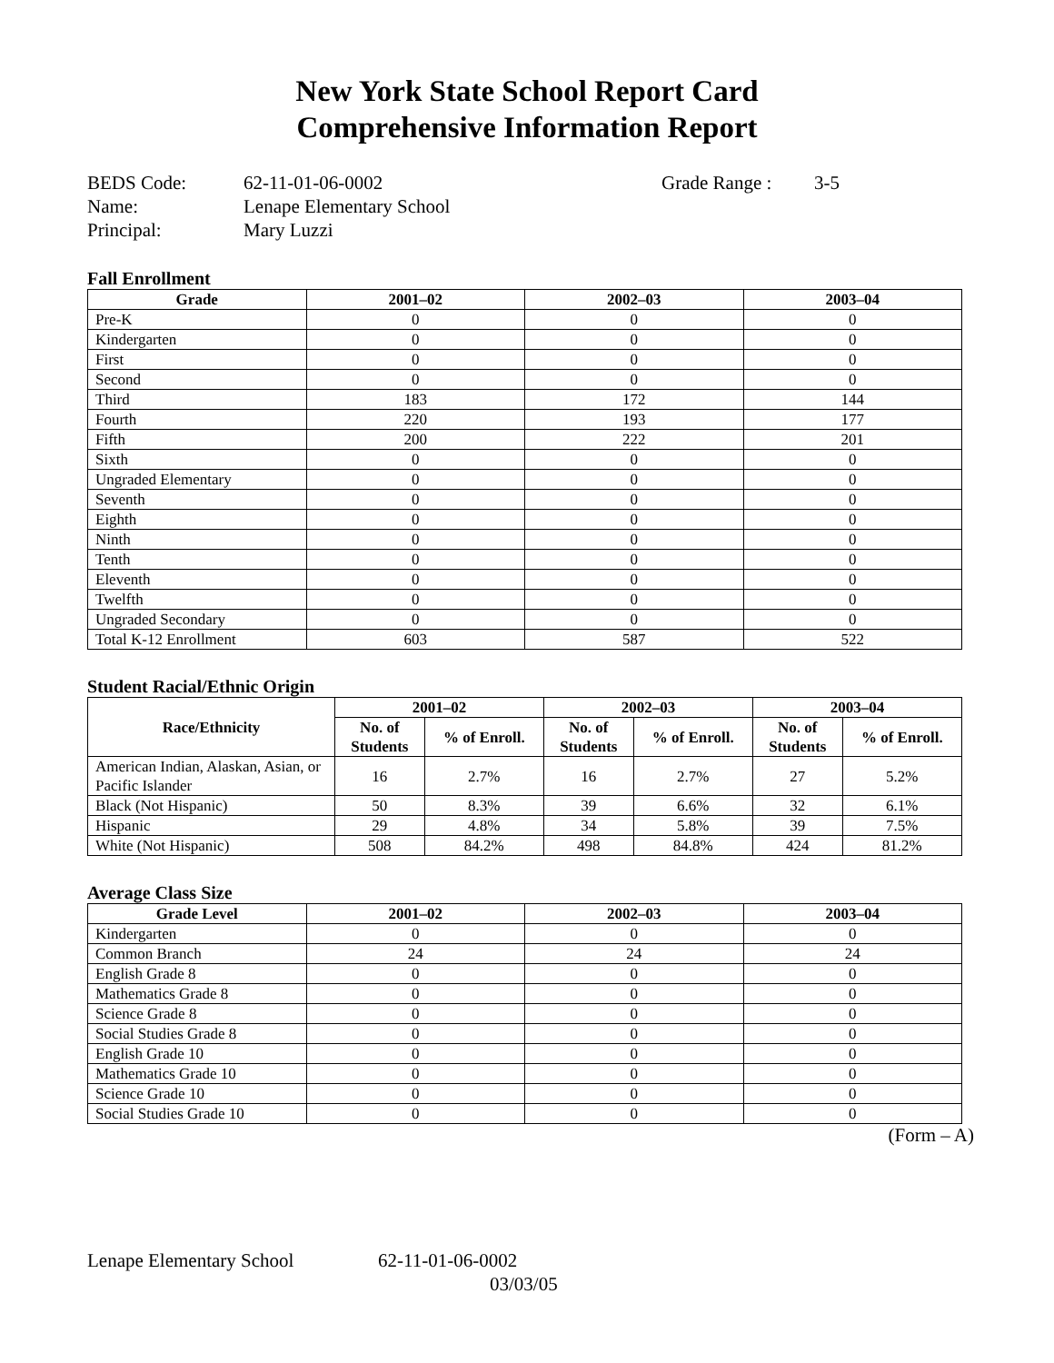New York State School Report Card
Comprehensive Information Report
| BEDS Code: | 62-11-01-06-0002 | Grade Range : | 3-5 |
| Name: | Lenape Elementary School | | |
| Principal: | Mary Luzzi | | |
Fall Enrollment
| Grade | 2001–02 | 2002–03 | 2003–04 |
| --- | --- | --- | --- |
| Pre-K | 0 | 0 | 0 |
| Kindergarten | 0 | 0 | 0 |
| First | 0 | 0 | 0 |
| Second | 0 | 0 | 0 |
| Third | 183 | 172 | 144 |
| Fourth | 220 | 193 | 177 |
| Fifth | 200 | 222 | 201 |
| Sixth | 0 | 0 | 0 |
| Ungraded Elementary | 0 | 0 | 0 |
| Seventh | 0 | 0 | 0 |
| Eighth | 0 | 0 | 0 |
| Ninth | 0 | 0 | 0 |
| Tenth | 0 | 0 | 0 |
| Eleventh | 0 | 0 | 0 |
| Twelfth | 0 | 0 | 0 |
| Ungraded Secondary | 0 | 0 | 0 |
| Total K-12 Enrollment | 603 | 587 | 522 |
Student Racial/Ethnic Origin
| Race/Ethnicity | 2001–02 | | 2002–03 | | 2003–04 | |
| --- | --- | --- | --- | --- | --- | --- |
| | No. of Students | % of Enroll. | No. of Students | % of Enroll. | No. of Students | % of Enroll. |
| American Indian, Alaskan, Asian, or Pacific Islander | 16 | 2.7% | 16 | 2.7% | 27 | 5.2% |
| Black (Not Hispanic) | 50 | 8.3% | 39 | 6.6% | 32 | 6.1% |
| Hispanic | 29 | 4.8% | 34 | 5.8% | 39 | 7.5% |
| White (Not Hispanic) | 508 | 84.2% | 498 | 84.8% | 424 | 81.2% |
Average Class Size
| Grade Level | 2001–02 | 2002–03 | 2003–04 |
| --- | --- | --- | --- |
| Kindergarten | 0 | 0 | 0 |
| Common Branch | 24 | 24 | 24 |
| English Grade 8 | 0 | 0 | 0 |
| Mathematics Grade 8 | 0 | 0 | 0 |
| Science Grade 8 | 0 | 0 | 0 |
| Social Studies Grade 8 | 0 | 0 | 0 |
| English Grade 10 | 0 | 0 | 0 |
| Mathematics Grade 10 | 0 | 0 | 0 |
| Science Grade 10 | 0 | 0 | 0 |
| Social Studies Grade 10 | 0 | 0 | 0 |
(Form – A)
Lenape Elementary School 62-11-01-06-0002
03/03/05